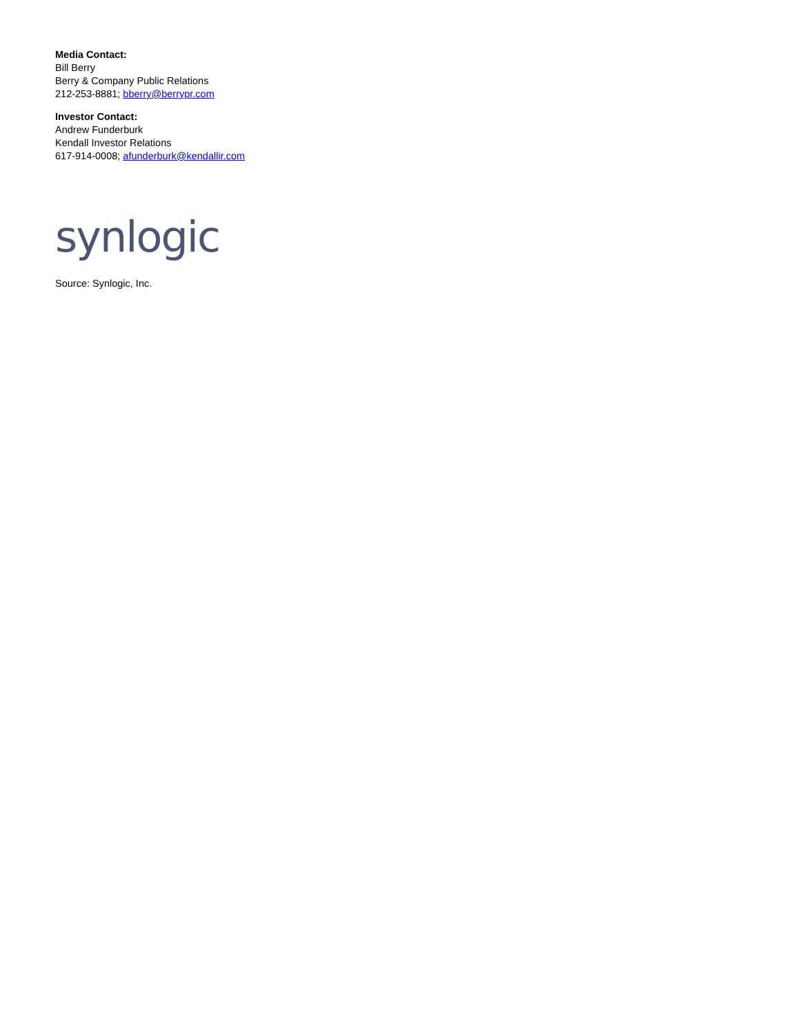Media Contact:
Bill Berry
Berry & Company Public Relations
212-253-8881; bberry@berrypr.com
Investor Contact:
Andrew Funderburk
Kendall Investor Relations
617-914-0008; afunderburk@kendallir.com
synlogic
Source: Synlogic, Inc.